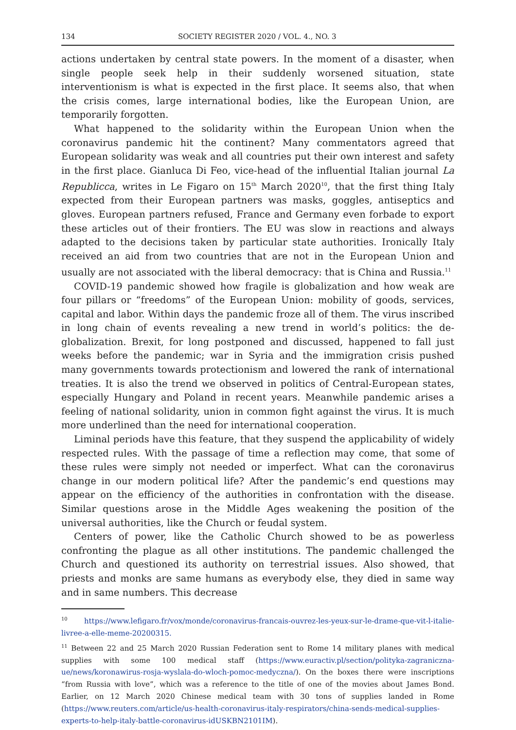134 SOCIETY REGISTER 2020 / VOL. 4., NO. 3
actions undertaken by central state powers. In the moment of a disaster, when single people seek help in their suddenly worsened situation, state interventionism is what is expected in the first place. It seems also, that when the crisis comes, large international bodies, like the European Union, are temporarily forgotten.
What happened to the solidarity within the European Union when the coronavirus pandemic hit the continent? Many commentators agreed that European solidarity was weak and all countries put their own interest and safety in the first place. Gianluca Di Feo, vice-head of the influential Italian journal La Republicca, writes in Le Figaro on 15<sup>th</sup> March 2020<sup>10</sup>, that the first thing Italy expected from their European partners was masks, goggles, antiseptics and gloves. European partners refused, France and Germany even forbade to export these articles out of their frontiers. The EU was slow in reactions and always adapted to the decisions taken by particular state authorities. Ironically Italy received an aid from two countries that are not in the European Union and usually are not associated with the liberal democracy: that is China and Russia.<sup>11</sup>
COVID-19 pandemic showed how fragile is globalization and how weak are four pillars or “freedoms” of the European Union: mobility of goods, services, capital and labor. Within days the pandemic froze all of them. The virus inscribed in long chain of events revealing a new trend in world’s politics: the de-globalization. Brexit, for long postponed and discussed, happened to fall just weeks before the pandemic; war in Syria and the immigration crisis pushed many governments towards protectionism and lowered the rank of international treaties. It is also the trend we observed in politics of Central-European states, especially Hungary and Poland in recent years. Meanwhile pandemic arises a feeling of national solidarity, union in common fight against the virus. It is much more underlined than the need for international cooperation.
Liminal periods have this feature, that they suspend the applicability of widely respected rules. With the passage of time a reflection may come, that some of these rules were simply not needed or imperfect. What can the coronavirus change in our modern political life? After the pandemic’s end questions may appear on the efficiency of the authorities in confrontation with the disease. Similar questions arose in the Middle Ages weakening the position of the universal authorities, like the Church or feudal system.
Centers of power, like the Catholic Church showed to be as powerless confronting the plague as all other institutions. The pandemic challenged the Church and questioned its authority on terrestrial issues. Also showed, that priests and monks are same humans as everybody else, they died in same way and in same numbers. This decrease
<sup>10</sup> https://www.lefigaro.fr/vox/monde/coronavirus-francais-ouvrez-les-yeux-sur-le-drame-que-vit-l-italie-livree-a-elle-meme-20200315.
<sup>11</sup> Between 22 and 25 March 2020 Russian Federation sent to Rome 14 military planes with medical supplies with some 100 medical staff (https://www.euractiv.pl/section/polityka-zagraniczna-ue/news/koronawirus-rosja-wyslala-do-wloch-pomoc-medyczna/). On the boxes there were inscriptions “from Russia with love”, which was a reference to the title of one of the movies about James Bond. Earlier, on 12 March 2020 Chinese medical team with 30 tons of supplies landed in Rome (https://www.reuters.com/article/us-health-coronavirus-italy-respirators/china-sends-medical-supplies-experts-to-help-italy-battle-coronavirus-idUSKBN2101IM).